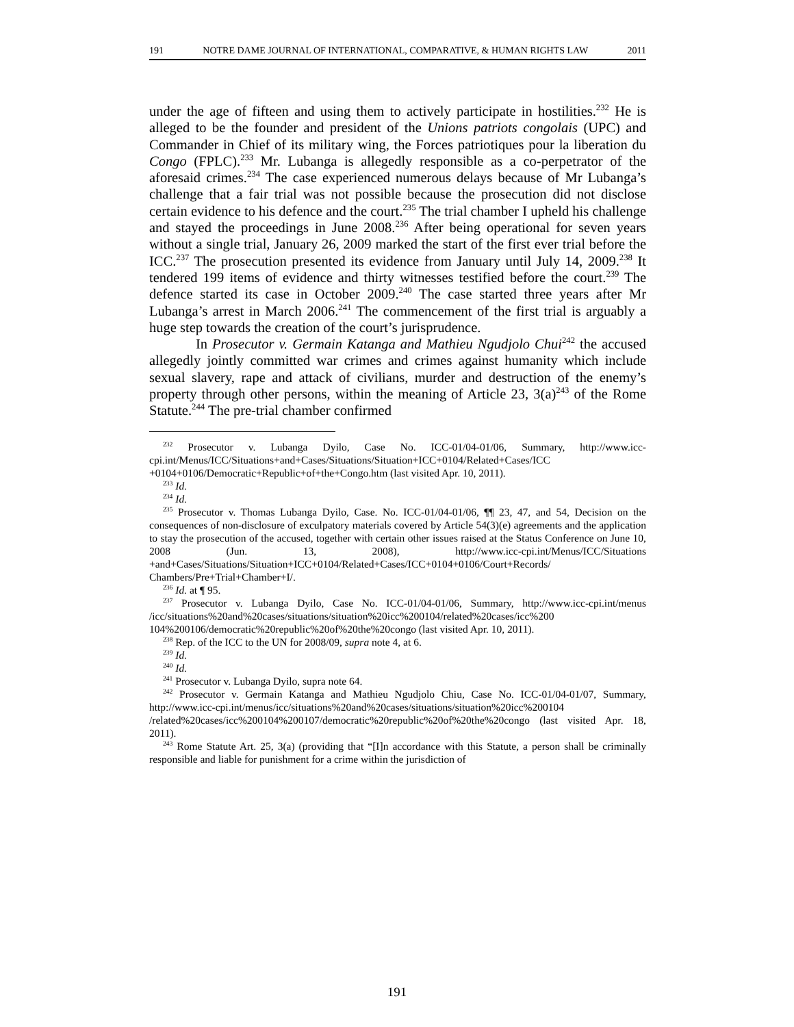191 NOTRE DAME JOURNAL OF INTERNATIONAL, COMPARATIVE, & HUMAN RIGHTS LAW 2011
under the age of fifteen and using them to actively participate in hostilities.<sup>232</sup> He is alleged to be the founder and president of the Unions patriots congolais (UPC) and Commander in Chief of its military wing, the Forces patriotiques pour la liberation du Congo (FPLC).<sup>233</sup> Mr. Lubanga is allegedly responsible as a co-perpetrator of the aforesaid crimes.<sup>234</sup> The case experienced numerous delays because of Mr Lubanga’s challenge that a fair trial was not possible because the prosecution did not disclose certain evidence to his defence and the court.<sup>235</sup> The trial chamber I upheld his challenge and stayed the proceedings in June 2008.<sup>236</sup> After being operational for seven years without a single trial, January 26, 2009 marked the start of the first ever trial before the ICC.<sup>237</sup> The prosecution presented its evidence from January until July 14, 2009.<sup>238</sup> It tendered 199 items of evidence and thirty witnesses testified before the court.<sup>239</sup> The defence started its case in October 2009.<sup>240</sup> The case started three years after Mr Lubanga’s arrest in March 2006.<sup>241</sup> The commencement of the first trial is arguably a huge step towards the creation of the court’s jurisprudence.
In Prosecutor v. Germain Katanga and Mathieu Ngudjolo Chui<sup>242</sup> the accused allegedly jointly committed war crimes and crimes against humanity which include sexual slavery, rape and attack of civilians, murder and destruction of the enemy’s property through other persons, within the meaning of Article 23, 3(a)<sup>243</sup> of the Rome Statute.<sup>244</sup> The pre-trial chamber confirmed
<sup>232</sup> Prosecutor v. Lubanga Dyilo, Case No. ICC-01/04-01/06, Summary, http://www.icc-cpi.int/Menus/ICC/Situations+and+Cases/Situations/Situation+ICC+0104/Related+Cases/ICC +0104+0106/Democratic+Republic+of+the+Congo.htm (last visited Apr. 10, 2011).
<sup>233</sup> Id.
<sup>234</sup> Id.
<sup>235</sup> Prosecutor v. Thomas Lubanga Dyilo, Case. No. ICC-01/04-01/06, ¶¶ 23, 47, and 54, Decision on the consequences of non-disclosure of exculpatory materials covered by Article 54(3)(e) agreements and the application to stay the prosecution of the accused, together with certain other issues raised at the Status Conference on June 10, 2008 (Jun. 13, 2008), http://www.icc-cpi.int/Menus/ICC/Situations +and+Cases/Situations/Situation+ICC+0104/Related+Cases/ICC+0104+0106/Court+Records/ Chambers/Pre+Trial+Chamber+I/.
<sup>236</sup> Id. at ¶ 95.
<sup>237</sup> Prosecutor v. Lubanga Dyilo, Case No. ICC-01/04-01/06, Summary, http://www.icc-cpi.int/menus /icc/situations%20and%20cases/situations/situation%20icc%200104/related%20cases/icc%200 104%200106/democratic%20republic%20of%20the%20congo (last visited Apr. 10, 2011).
<sup>238</sup> Rep. of the ICC to the UN for 2008/09, supra note 4, at 6.
<sup>239</sup> Id.
<sup>240</sup> Id.
<sup>241</sup> Prosecutor v. Lubanga Dyilo, supra note 64.
<sup>242</sup> Prosecutor v. Germain Katanga and Mathieu Ngudjolo Chiu, Case No. ICC-01/04-01/07, Summary, http://www.icc-cpi.int/menus/icc/situations%20and%20cases/situations/situation%20icc%200104 /related%20cases/icc%200104%200107/democratic%20republic%20of%20the%20congo (last visited Apr. 18, 2011).
<sup>243</sup> Rome Statute Art. 25, 3(a) (providing that “[I]n accordance with this Statute, a person shall be criminally responsible and liable for punishment for a crime within the jurisdiction of
191